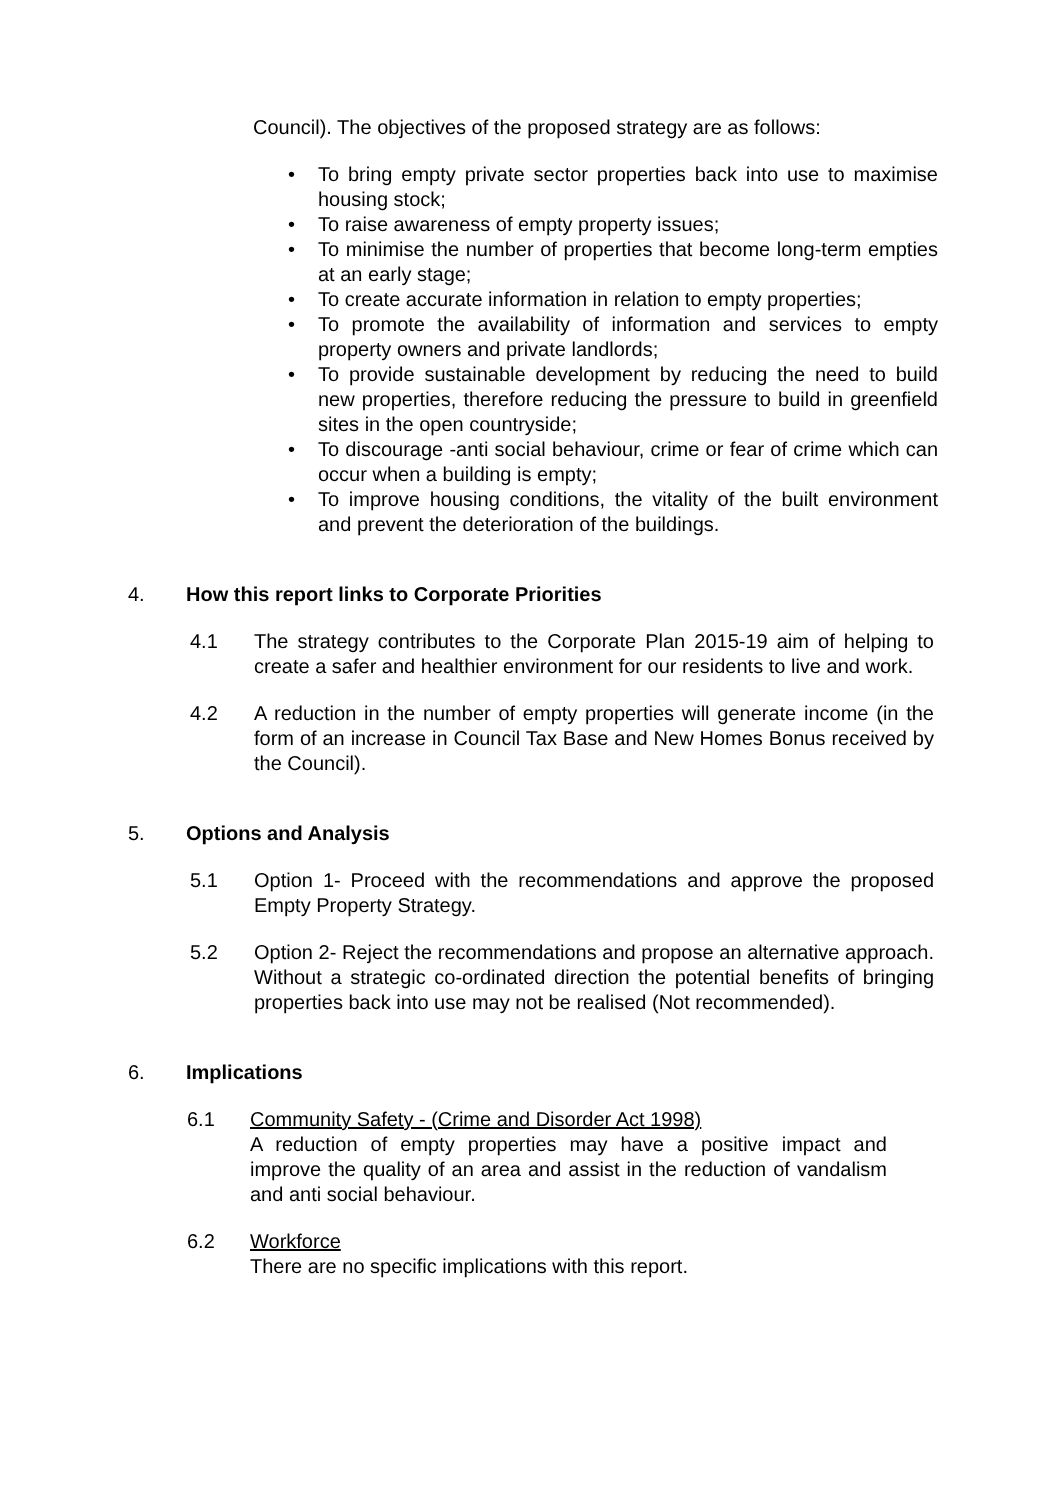Council). The objectives of the proposed strategy are as follows:
• To bring empty private sector properties back into use to maximise housing stock;
• To raise awareness of empty property issues;
• To minimise the number of properties that become long-term empties at an early stage;
• To create accurate information in relation to empty properties;
• To promote the availability of information and services to empty property owners and private landlords;
• To provide sustainable development by reducing the need to build new properties, therefore reducing the pressure to build in greenfield sites in the open countryside;
• To discourage -anti social behaviour, crime or fear of crime which can occur when a building is empty;
• To improve housing conditions, the vitality of the built environment and prevent the deterioration of the buildings.
4. How this report links to Corporate Priorities
4.1 The strategy contributes to the Corporate Plan 2015-19 aim of helping to create a safer and healthier environment for our residents to live and work.
4.2 A reduction in the number of empty properties will generate income (in the form of an increase in Council Tax Base and New Homes Bonus received by the Council).
5. Options and Analysis
5.1 Option 1- Proceed with the recommendations and approve the proposed Empty Property Strategy.
5.2 Option 2- Reject the recommendations and propose an alternative approach. Without a strategic co-ordinated direction the potential benefits of bringing properties back into use may not be realised (Not recommended).
6. Implications
6.1 Community Safety - (Crime and Disorder Act 1998)
A reduction of empty properties may have a positive impact and improve the quality of an area and assist in the reduction of vandalism and anti social behaviour.
6.2 Workforce
There are no specific implications with this report.